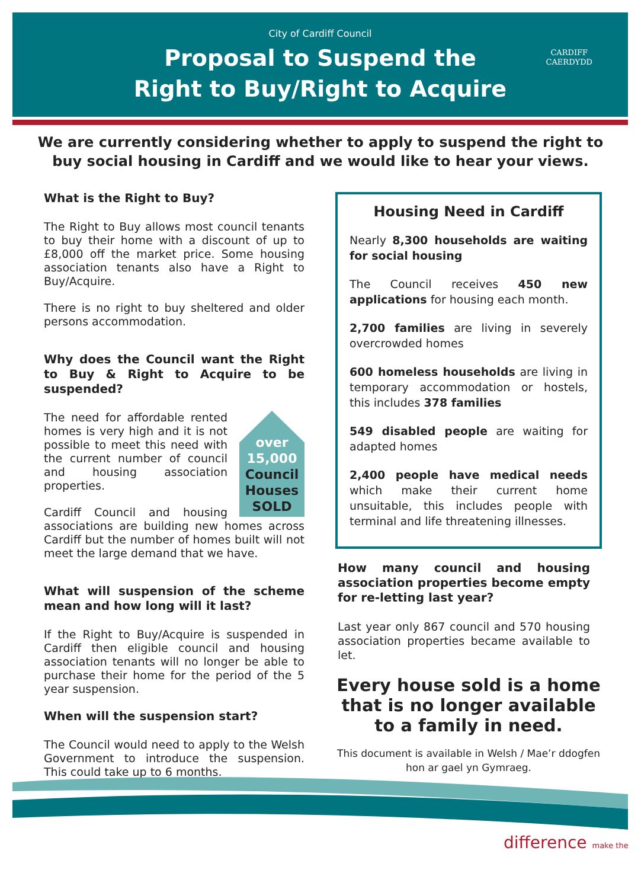City of Cardiff Council
Proposal to Suspend the
Right to Buy/Right to Acquire
CARDIFF
CAERDYDD
We are currently considering whether to apply to suspend the right to buy social housing in Cardiff and we would like to hear your views.
What is the Right to Buy?
The Right to Buy allows most council tenants to buy their home with a discount of up to £8,000 off the market price. Some housing association tenants also have a Right to Buy/Acquire.
There is no right to buy sheltered and older persons accommodation.
Why does the Council want the Right to Buy & Right to Acquire to be suspended?
over
15,000
Council
Houses
SOLD
The need for affordable rented homes is very high and it is not possible to meet this need with the current number of council and housing association properties.
Cardiff Council and housing associations are building new homes across Cardiff but the number of homes built will not meet the large demand that we have.
What will suspension of the scheme mean and how long will it last?
If the Right to Buy/Acquire is suspended in Cardiff then eligible council and housing association tenants will no longer be able to purchase their home for the period of the 5 year suspension.
When will the suspension start?
The Council would need to apply to the Welsh Government to introduce the suspension. This could take up to 6 months.
Housing Need in Cardiff
Nearly 8,300 households are waiting for social housing
The Council receives 450 new applications for housing each month.
2,700 families are living in severely overcrowded homes
600 homeless households are living in temporary accommodation or hostels, this includes 378 families
549 disabled people are waiting for adapted homes
2,400 people have medical needs which make their current home unsuitable, this includes people with terminal and life threatening illnesses.
How many council and housing association properties become empty for re-letting last year?
Last year only 867 council and 570 housing association properties became available to let.
Every house sold is a home
that is no longer available
to a family in need.
This document is available in Welsh / Mae’r ddogfen
hon ar gael yn Gymraeg.
difference make the